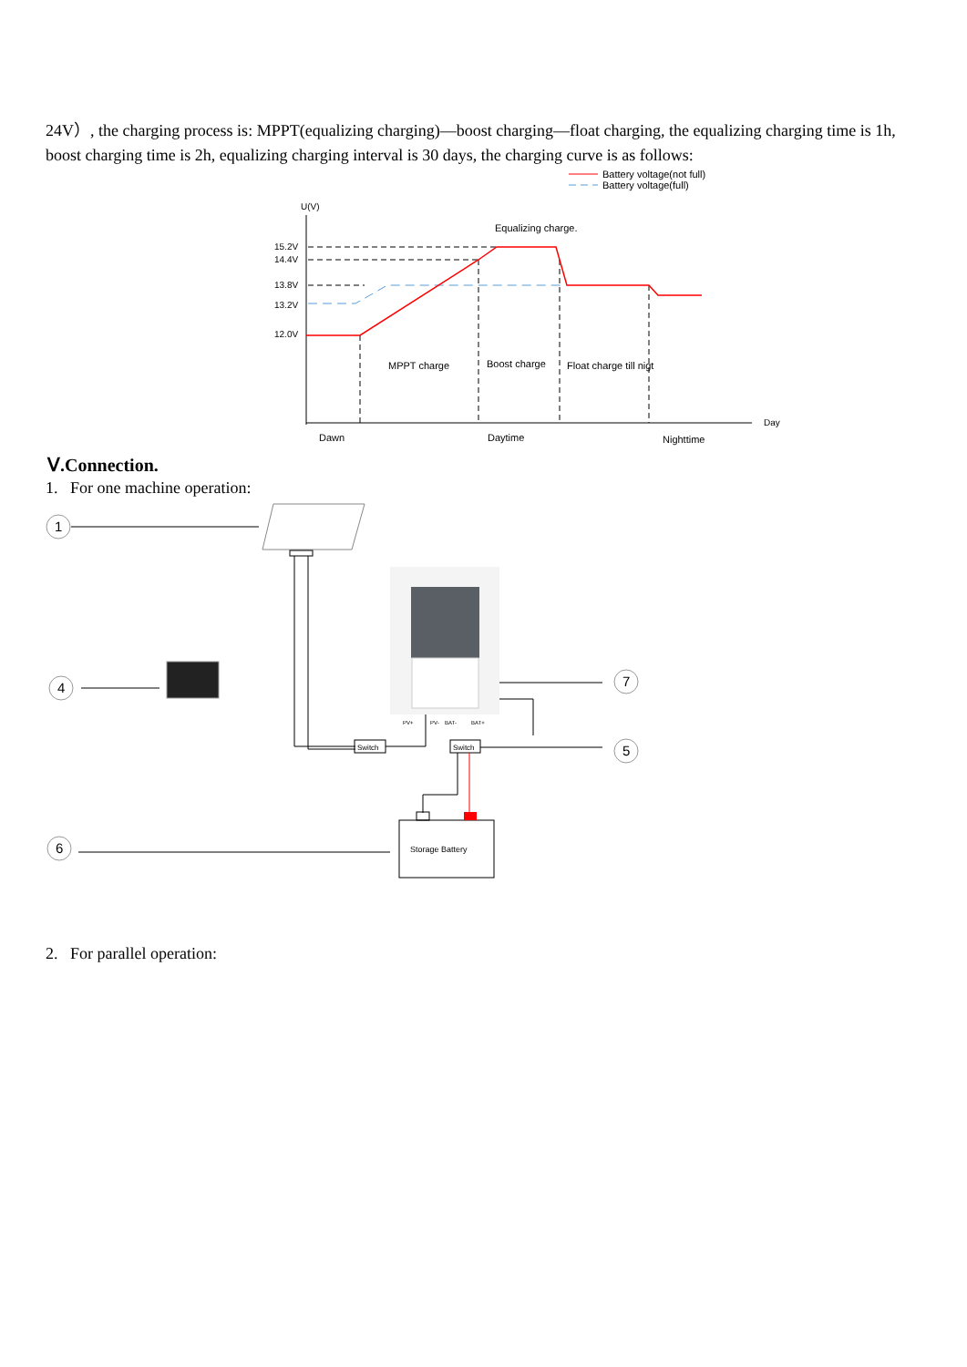24V）, the charging process is: MPPT(equalizing charging)—boost charging—float charging, the equalizing charging time is 1h, boost charging time is 2h, equalizing charging interval is 30 days, the charging curve is as follows:
Battery voltage(not full)
Battery voltage(full)
U(V)
Day
15.2V
14.4V
13.8V
13.2V
12.0V
Equalizing charge.
MPPT charge
Boost charge
Float charge till nigt
Dawn
Daytime
Nighttime
Ⅴ.Connection.
1. For one machine operation:
1
4
6
7
5
Switch
Switch
PV+
PV-
BAT-
BAT+
Storage Battery
2. For parallel operation: